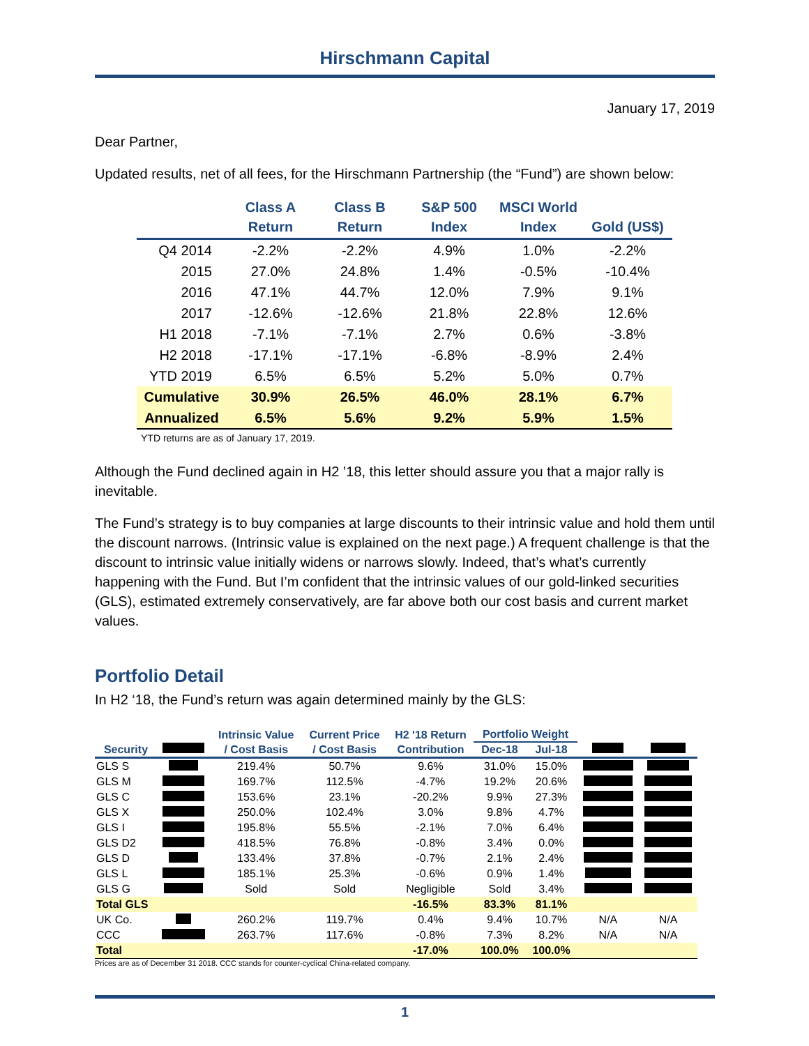Hirschmann Capital
January 17, 2019
Dear Partner,
Updated results, net of all fees, for the Hirschmann Partnership (the “Fund”) are shown below:
| | Class A Return | Class B Return | S&P 500 Index | MSCI World Index | Gold (US$) |
| --- | --- | --- | --- | --- | --- |
| Q4 2014 | -2.2% | -2.2% | 4.9% | 1.0% | -2.2% |
| 2015 | 27.0% | 24.8% | 1.4% | -0.5% | -10.4% |
| 2016 | 47.1% | 44.7% | 12.0% | 7.9% | 9.1% |
| 2017 | -12.6% | -12.6% | 21.8% | 22.8% | 12.6% |
| H1 2018 | -7.1% | -7.1% | 2.7% | 0.6% | -3.8% |
| H2 2018 | -17.1% | -17.1% | -6.8% | -8.9% | 2.4% |
| YTD 2019 | 6.5% | 6.5% | 5.2% | 5.0% | 0.7% |
| Cumulative | 30.9% | 26.5% | 46.0% | 28.1% | 6.7% |
| Annualized | 6.5% | 5.6% | 9.2% | 5.9% | 1.5% |
YTD returns are as of January 17, 2019.
Although the Fund declined again in H2 ’18, this letter should assure you that a major rally is inevitable.
The Fund’s strategy is to buy companies at large discounts to their intrinsic value and hold them until the discount narrows. (Intrinsic value is explained on the next page.) A frequent challenge is that the discount to intrinsic value initially widens or narrows slowly. Indeed, that’s what’s currently happening with the Fund. But I’m confident that the intrinsic values of our gold-linked securities (GLS), estimated extremely conservatively, are far above both our cost basis and current market values.
Portfolio Detail
In H2 ‘18, the Fund’s return was again determined mainly by the GLS:
| | | Intrinsic Value | Current Price | H2 '18 Return | Portfolio Weight | | | |
| --- | --- | --- | --- | --- | --- | --- | --- | --- |
| Security | | / Cost Basis | / Cost Basis | Contribution | Dec-18 | Jul-18 | | |
| GLS S | | 219.4% | 50.7% | 9.6% | 31.0% | 15.0% | | |
| GLS M | | 169.7% | 112.5% | -4.7% | 19.2% | 20.6% | | |
| GLS C | | 153.6% | 23.1% | -20.2% | 9.9% | 27.3% | | |
| GLS X | | 250.0% | 102.4% | 3.0% | 9.8% | 4.7% | | |
| GLS I | | 195.8% | 55.5% | -2.1% | 7.0% | 6.4% | | |
| GLS D2 | | 418.5% | 76.8% | -0.8% | 3.4% | 0.0% | | |
| GLS D | | 133.4% | 37.8% | -0.7% | 2.1% | 2.4% | | |
| GLS L | | 185.1% | 25.3% | -0.6% | 0.9% | 1.4% | | |
| GLS G | | Sold | Sold | Negligible | Sold | 3.4% | | |
| Total GLS | | | | -16.5% | 83.3% | 81.1% | | |
| UK Co. | | 260.2% | 119.7% | 0.4% | 9.4% | 10.7% | N/A | N/A |
| CCC | | 263.7% | 117.6% | -0.8% | 7.3% | 8.2% | N/A | N/A |
| Total | | | | -17.0% | 100.0% | 100.0% | | |
Prices are as of December 31 2018. CCC stands for counter-cyclical China-related company.
1